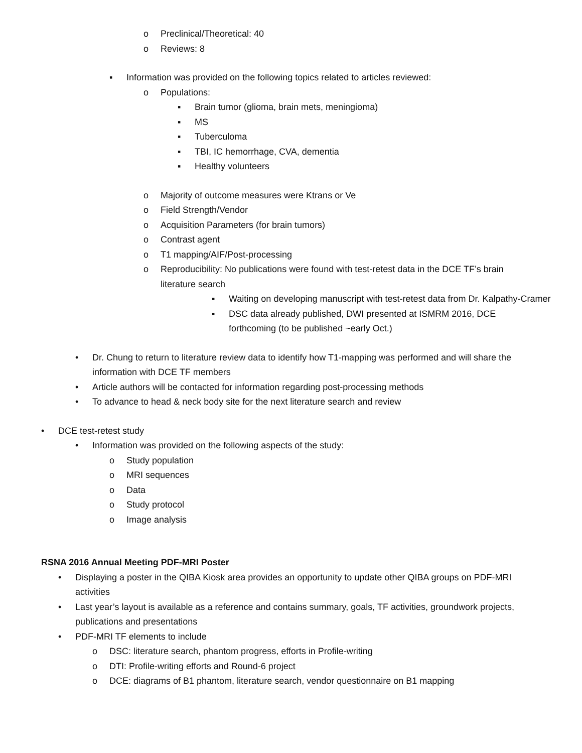o Preclinical/Theoretical: 40
o Reviews: 8
▪ Information was provided on the following topics related to articles reviewed:
o Populations:
▪ Brain tumor (glioma, brain mets, meningioma)
▪ MS
▪ Tuberculoma
▪ TBI, IC hemorrhage, CVA, dementia
▪ Healthy volunteers
o Majority of outcome measures were Ktrans or Ve
o Field Strength/Vendor
o Acquisition Parameters (for brain tumors)
o Contrast agent
o T1 mapping/AIF/Post-processing
o Reproducibility: No publications were found with test-retest data in the DCE TF’s brain literature search
▪ Waiting on developing manuscript with test-retest data from Dr. Kalpathy-Cramer
▪ DSC data already published, DWI presented at ISMRM 2016, DCE forthcoming (to be published ~early Oct.)
• Dr. Chung to return to literature review data to identify how T1-mapping was performed and will share the information with DCE TF members
• Article authors will be contacted for information regarding post-processing methods
• To advance to head & neck body site for the next literature search and review
• DCE test-retest study
• Information was provided on the following aspects of the study:
o Study population
o MRI sequences
o Data
o Study protocol
o Image analysis
RSNA 2016 Annual Meeting PDF-MRI Poster
• Displaying a poster in the QIBA Kiosk area provides an opportunity to update other QIBA groups on PDF-MRI activities
• Last year’s layout is available as a reference and contains summary, goals, TF activities, groundwork projects, publications and presentations
• PDF-MRI TF elements to include
o DSC: literature search, phantom progress, efforts in Profile-writing
o DTI: Profile-writing efforts and Round-6 project
o DCE: diagrams of B1 phantom, literature search, vendor questionnaire on B1 mapping